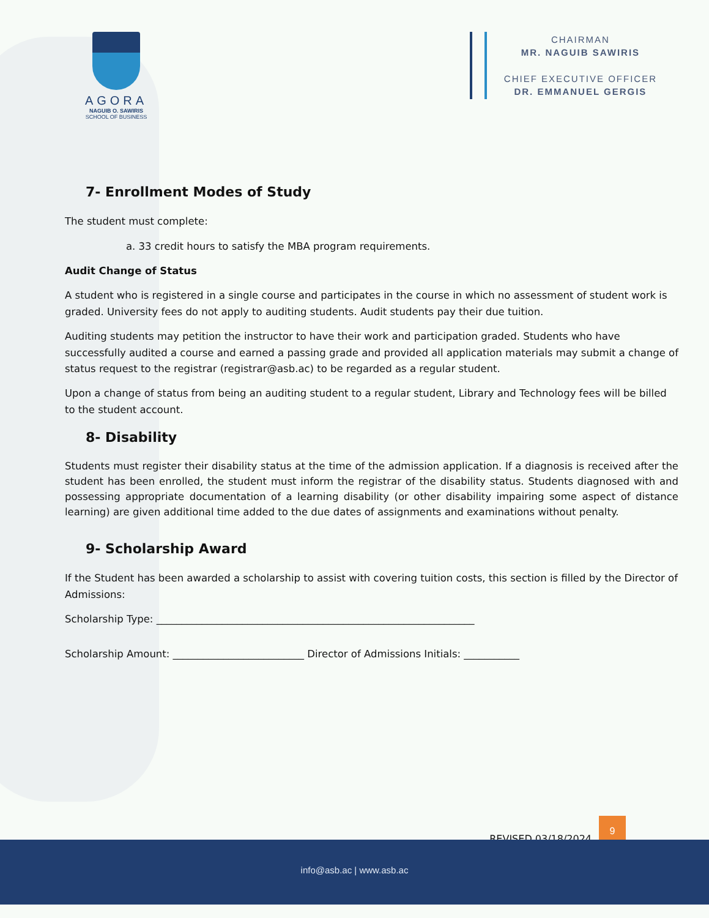AGORA
NAGUIB O. SAWIRIS
SCHOOL OF BUSINESS
CHAIRMAN
MR. NAGUIB SAWIRIS
CHIEF EXECUTIVE OFFICER
DR. EMMANUEL GERGIS
7- Enrollment Modes of Study
The student must complete:
a. 33 credit hours to satisfy the MBA program requirements.
Audit Change of Status
A student who is registered in a single course and participates in the course in which no assessment of student work is graded. University fees do not apply to auditing students. Audit students pay their due tuition.
Auditing students may petition the instructor to have their work and participation graded. Students who have successfully audited a course and earned a passing grade and provided all application materials may submit a change of status request to the registrar (registrar@asb.ac) to be regarded as a regular student.
Upon a change of status from being an auditing student to a regular student, Library and Technology fees will be billed to the student account.
8- Disability
Students must register their disability status at the time of the admission application. If a diagnosis is received after the student has been enrolled, the student must inform the registrar of the disability status. Students diagnosed with and possessing appropriate documentation of a learning disability (or other disability impairing some aspect of distance learning) are given additional time added to the due dates of assignments and examinations without penalty.
9- Scholarship Award
If the Student has been awarded a scholarship to assist with covering tuition costs, this section is filled by the Director of Admissions:
Scholarship Type: _______________________________________________________________
Scholarship Amount: __________________________ Director of Admissions Initials: ___________
REVISED 03/18/2024
9
info@asb.ac | www.asb.ac